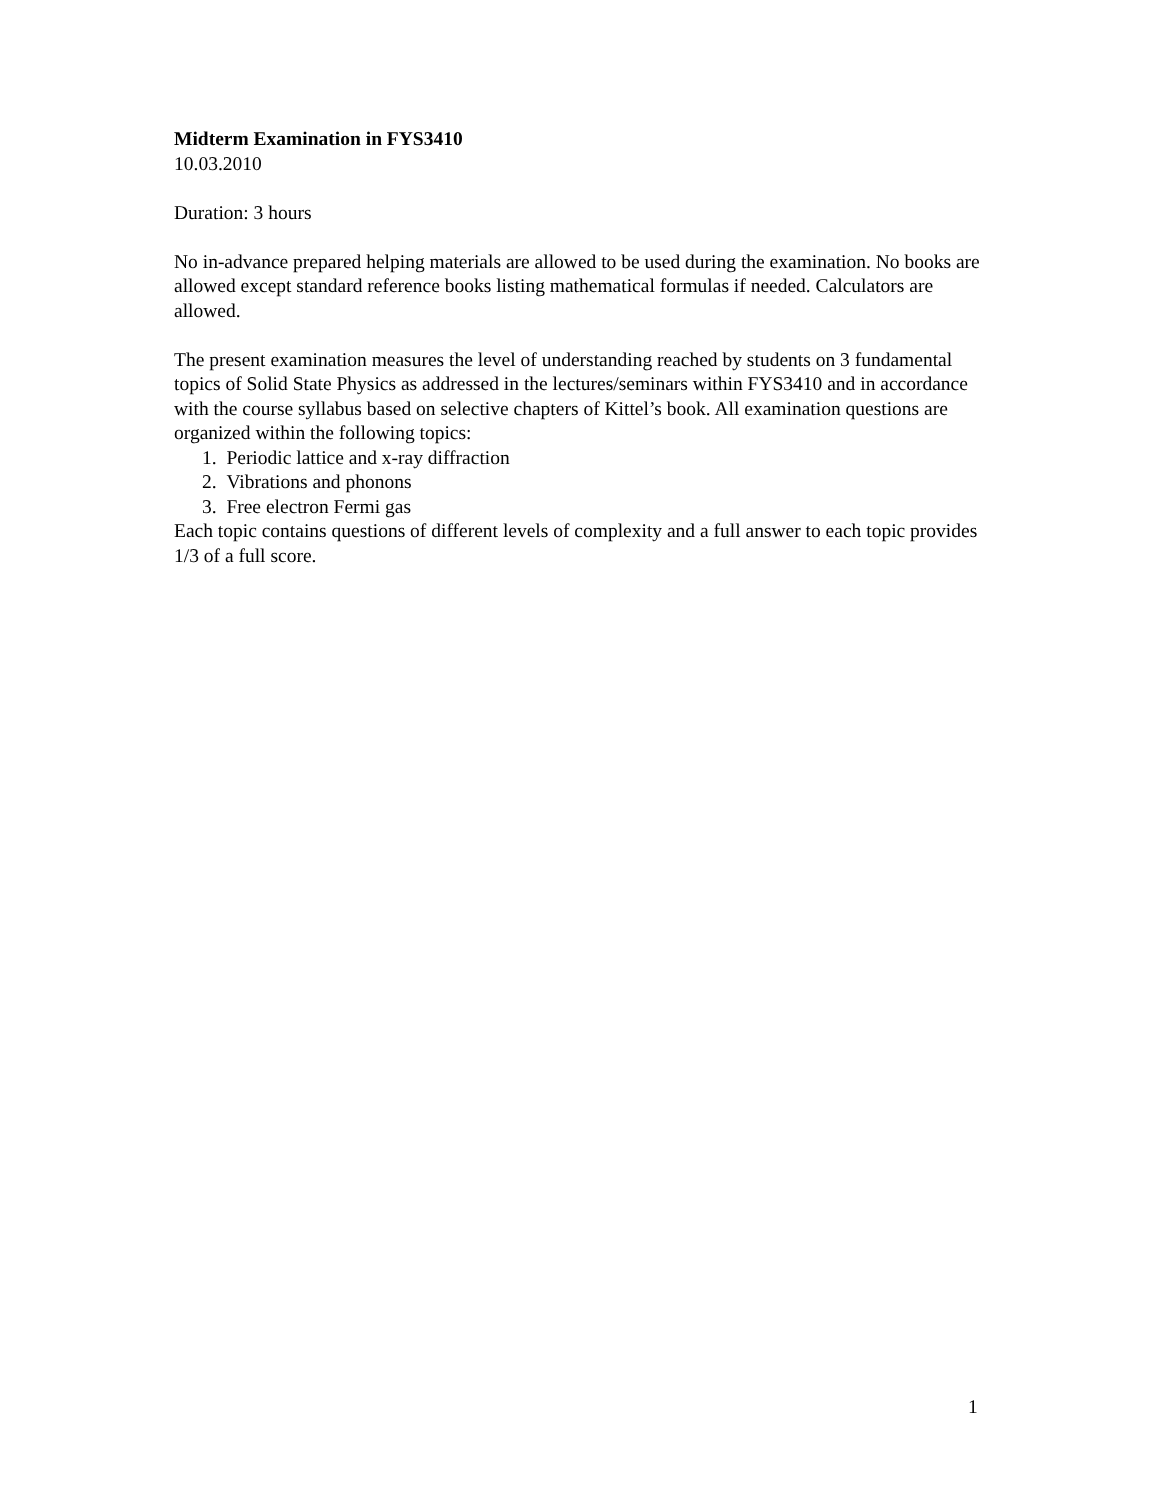Midterm Examination in FYS3410
10.03.2010
Duration: 3 hours
No in-advance prepared helping materials are allowed to be used during the examination. No books are allowed except standard reference books listing mathematical formulas if needed. Calculators are allowed.
The present examination measures the level of understanding reached by students on 3 fundamental topics of Solid State Physics as addressed in the lectures/seminars within FYS3410 and in accordance with the course syllabus based on selective chapters of Kittel’s book. All examination questions are organized within the following topics:
1. Periodic lattice and x-ray diffraction
2. Vibrations and phonons
3. Free electron Fermi gas
Each topic contains questions of different levels of complexity and a full answer to each topic provides 1/3 of a full score.
1